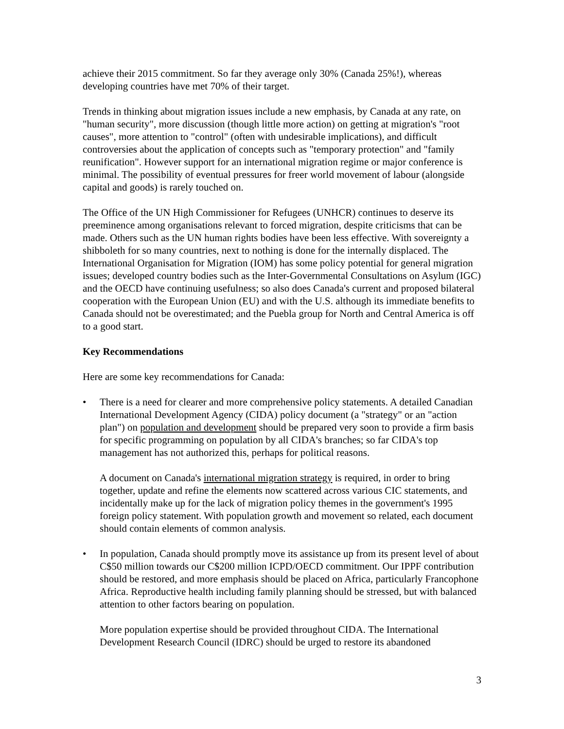achieve their 2015 commitment. So far they average only 30% (Canada 25%!), whereas developing countries have met 70% of their target.
Trends in thinking about migration issues include a new emphasis, by Canada at any rate, on "human security", more discussion (though little more action) on getting at migration's "root causes", more attention to "control" (often with undesirable implications), and difficult controversies about the application of concepts such as "temporary protection" and "family reunification". However support for an international migration regime or major conference is minimal. The possibility of eventual pressures for freer world movement of labour (alongside capital and goods) is rarely touched on.
The Office of the UN High Commissioner for Refugees (UNHCR) continues to deserve its preeminence among organisations relevant to forced migration, despite criticisms that can be made. Others such as the UN human rights bodies have been less effective. With sovereignty a shibboleth for so many countries, next to nothing is done for the internally displaced. The International Organisation for Migration (IOM) has some policy potential for general migration issues; developed country bodies such as the Inter-Governmental Consultations on Asylum (IGC) and the OECD have continuing usefulness; so also does Canada's current and proposed bilateral cooperation with the European Union (EU) and with the U.S. although its immediate benefits to Canada should not be overestimated; and the Puebla group for North and Central America is off to a good start.
Key Recommendations
Here are some key recommendations for Canada:
• There is a need for clearer and more comprehensive policy statements. A detailed Canadian International Development Agency (CIDA) policy document (a "strategy" or an "action plan") on population and development should be prepared very soon to provide a firm basis for specific programming on population by all CIDA's branches; so far CIDA's top management has not authorized this, perhaps for political reasons.
A document on Canada's international migration strategy is required, in order to bring together, update and refine the elements now scattered across various CIC statements, and incidentally make up for the lack of migration policy themes in the government's 1995 foreign policy statement. With population growth and movement so related, each document should contain elements of common analysis.
• In population, Canada should promptly move its assistance up from its present level of about C$50 million towards our C$200 million ICPD/OECD commitment. Our IPPF contribution should be restored, and more emphasis should be placed on Africa, particularly Francophone Africa. Reproductive health including family planning should be stressed, but with balanced attention to other factors bearing on population.
More population expertise should be provided throughout CIDA. The International Development Research Council (IDRC) should be urged to restore its abandoned
3